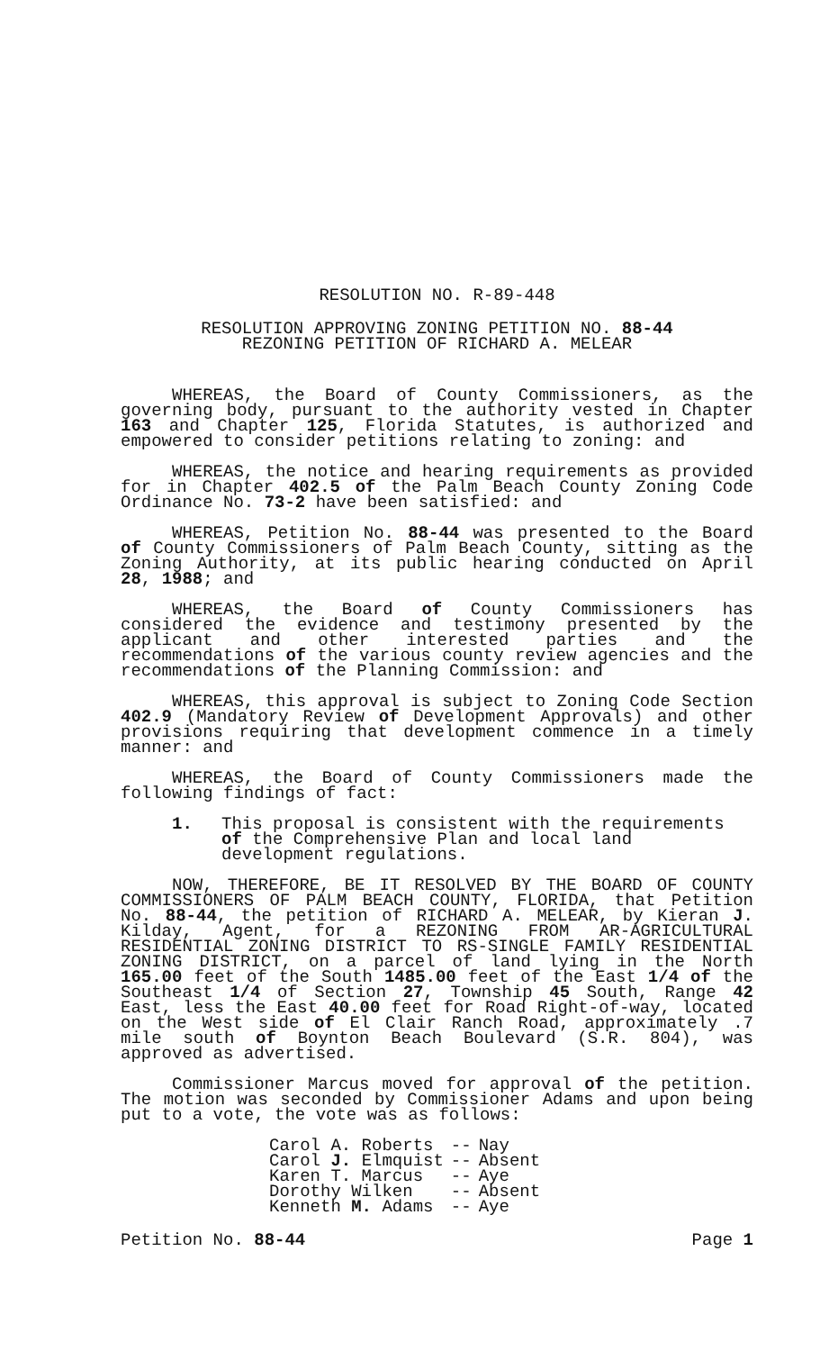RESOLUTION NO. R-89-448
RESOLUTION APPROVING ZONING PETITION NO. 88-44
REZONING PETITION OF RICHARD A. MELEAR
WHEREAS, the Board of County Commissioners, as the governing body, pursuant to the authority vested in Chapter 163 and Chapter 125, Florida Statutes, is authorized and empowered to consider petitions relating to zoning: and
WHEREAS, the notice and hearing requirements as provided for in Chapter 402.5 of the Palm Beach County Zoning Code Ordinance No. 73-2 have been satisfied: and
WHEREAS, Petition No. 88-44 was presented to the Board of County Commissioners of Palm Beach County, sitting as the Zoning Authority, at its public hearing conducted on April 28, 1988; and
WHEREAS, the Board of County Commissioners has considered the evidence and testimony presented by the applicant and other interested parties and the recommendations of the various county review agencies and the recommendations of the Planning Commission: and
WHEREAS, this approval is subject to Zoning Code Section 402.9 (Mandatory Review of Development Approvals) and other provisions requiring that development commence in a timely manner: and
WHEREAS, the Board of County Commissioners made the following findings of fact:
1. This proposal is consistent with the requirements of the Comprehensive Plan and local land development regulations.
NOW, THEREFORE, BE IT RESOLVED BY THE BOARD OF COUNTY COMMISSIONERS OF PALM BEACH COUNTY, FLORIDA, that Petition No. 88-44, the petition of RICHARD A. MELEAR, by Kieran J. Kilday, Agent, for a REZONING FROM AR-AGRICULTURAL RESIDENTIAL ZONING DISTRICT TO RS-SINGLE FAMILY RESIDENTIAL ZONING DISTRICT, on a parcel of land lying in the North 165.00 feet of the South 1485.00 feet of the East 1/4 of the Southeast 1/4 of Section 27, Township 45 South, Range 42 East, less the East 40.00 feet for Road Right-of-way, located on the West side of El Clair Ranch Road, approximately .7 mile south of Boynton Beach Boulevard (S.R. 804), was approved as advertised.
Commissioner Marcus moved for approval of the petition. The motion was seconded by Commissioner Adams and upon being put to a vote, the vote was as follows:
| Carol A. Roberts | -- | Nay |
| Carol J. Elmquist | -- | Absent |
| Karen T. Marcus | -- | Aye |
| Dorothy Wilken | -- | Absent |
| Kenneth M. Adams | -- | Aye |
Petition No. 88-44 Page 1